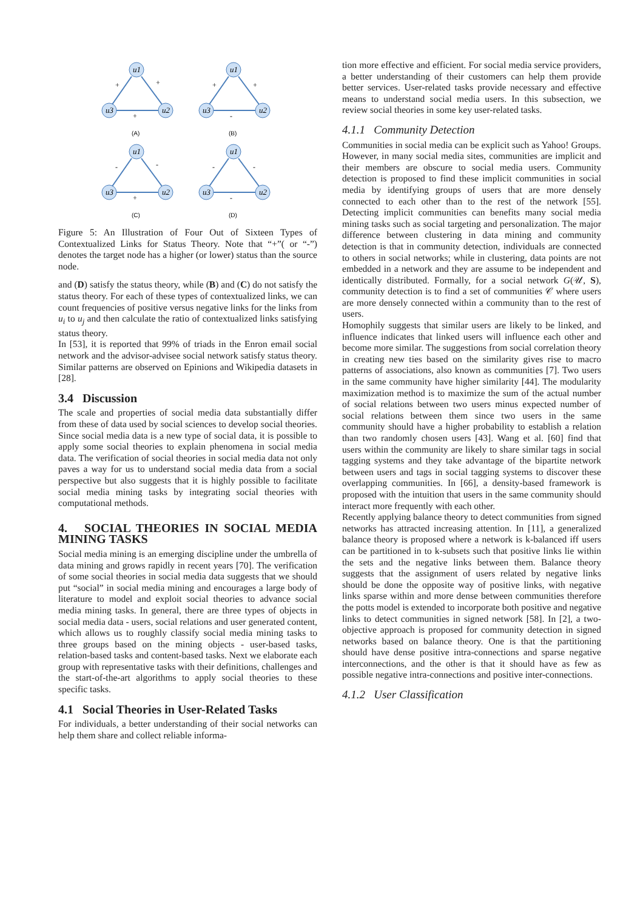u1
u3
u2
+
+
+
(A)
u1
u3
u2
+
+
-
(B)
u1
u3
u2
-
-
+
(C)
u1
u3
u2
-
-
-
(D)
Figure 5: An Illustration of Four Out of Sixteen Types of Contextualized Links for Status Theory. Note that “+”( or “-”) denotes the target node has a higher (or lower) status than the source node.
and (D) satisfy the status theory, while (B) and (C) do not satisfy the status theory. For each of these types of contextualized links, we can count frequencies of positive versus negative links for the links from u<sub>i</sub> to u<sub>j</sub> and then calculate the ratio of contextualized links satisfying status theory.
In [53], it is reported that 99% of triads in the Enron email social network and the advisor-advisee social network satisfy status theory. Similar patterns are observed on Epinions and Wikipedia datasets in [28].
3.4 Discussion
The scale and properties of social media data substantially differ from these of data used by social sciences to develop social theories. Since social media data is a new type of social data, it is possible to apply some social theories to explain phenomena in social media data. The verification of social theories in social media data not only paves a way for us to understand social media data from a social perspective but also suggests that it is highly possible to facilitate social media mining tasks by integrating social theories with computational methods.
4. SOCIAL THEORIES IN SOCIAL MEDIA MINING TASKS
Social media mining is an emerging discipline under the umbrella of data mining and grows rapidly in recent years [70]. The verification of some social theories in social media data suggests that we should put “social” in social media mining and encourages a large body of literature to model and exploit social theories to advance social media mining tasks. In general, there are three types of objects in social media data - users, social relations and user generated content, which allows us to roughly classify social media mining tasks to three groups based on the mining objects - user-based tasks, relation-based tasks and content-based tasks. Next we elaborate each group with representative tasks with their definitions, challenges and the start-of-the-art algorithms to apply social theories to these specific tasks.
4.1 Social Theories in User-Related Tasks
For individuals, a better understanding of their social networks can help them share and collect reliable informa-
tion more effective and efficient. For social media service providers, a better understanding of their customers can help them provide better services. User-related tasks provide necessary and effective means to understand social media users. In this subsection, we review social theories in some key user-related tasks.
4.1.1 Community Detection
Communities in social media can be explicit such as Yahoo! Groups. However, in many social media sites, communities are implicit and their members are obscure to social media users. Community detection is proposed to find these implicit communities in social media by identifying groups of users that are more densely connected to each other than to the rest of the network [55]. Detecting implicit communities can benefits many social media mining tasks such as social targeting and personalization. The major difference between clustering in data mining and community detection is that in community detection, individuals are connected to others in social networks; while in clustering, data points are not embedded in a network and they are assume to be independent and identically distributed. Formally, for a social network G(𝒰, S), community detection is to find a set of communities 𝒞 where users are more densely connected within a community than to the rest of users.
Homophily suggests that similar users are likely to be linked, and influence indicates that linked users will influence each other and become more similar. The suggestions from social correlation theory in creating new ties based on the similarity gives rise to macro patterns of associations, also known as communities [7]. Two users in the same community have higher similarity [44]. The modularity maximization method is to maximize the sum of the actual number of social relations between two users minus expected number of social relations between them since two users in the same community should have a higher probability to establish a relation than two randomly chosen users [43]. Wang et al. [60] find that users within the community are likely to share similar tags in social tagging systems and they take advantage of the bipartite network between users and tags in social tagging systems to discover these overlapping communities. In [66], a density-based framework is proposed with the intuition that users in the same community should interact more frequently with each other.
Recently applying balance theory to detect communities from signed networks has attracted increasing attention. In [11], a generalized balance theory is proposed where a network is k-balanced iff users can be partitioned in to k-subsets such that positive links lie within the sets and the negative links between them. Balance theory suggests that the assignment of users related by negative links should be done the opposite way of positive links, with negative links sparse within and more dense between communities therefore the potts model is extended to incorporate both positive and negative links to detect communities in signed network [58]. In [2], a two-objective approach is proposed for community detection in signed networks based on balance theory. One is that the partitioning should have dense positive intra-connections and sparse negative interconnections, and the other is that it should have as few as possible negative intra-connections and positive inter-connections.
4.1.2 User Classification